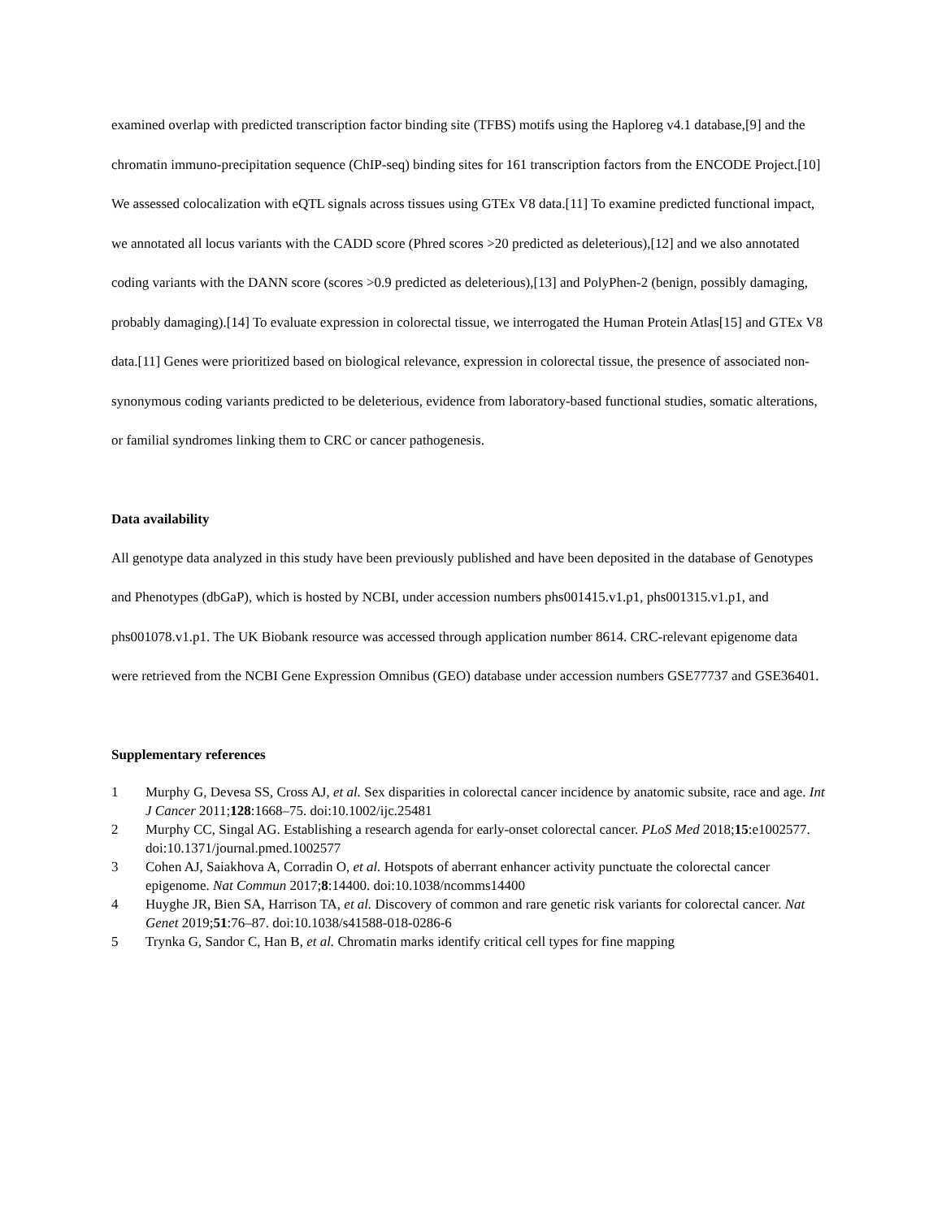examined overlap with predicted transcription factor binding site (TFBS) motifs using the Haploreg v4.1 database,[9] and the chromatin immuno-precipitation sequence (ChIP-seq) binding sites for 161 transcription factors from the ENCODE Project.[10] We assessed colocalization with eQTL signals across tissues using GTEx V8 data.[11] To examine predicted functional impact, we annotated all locus variants with the CADD score (Phred scores >20 predicted as deleterious),[12] and we also annotated coding variants with the DANN score (scores >0.9 predicted as deleterious),[13] and PolyPhen-2 (benign, possibly damaging, probably damaging).[14] To evaluate expression in colorectal tissue, we interrogated the Human Protein Atlas[15] and GTEx V8 data.[11] Genes were prioritized based on biological relevance, expression in colorectal tissue, the presence of associated non-synonymous coding variants predicted to be deleterious, evidence from laboratory-based functional studies, somatic alterations, or familial syndromes linking them to CRC or cancer pathogenesis.
Data availability
All genotype data analyzed in this study have been previously published and have been deposited in the database of Genotypes and Phenotypes (dbGaP), which is hosted by NCBI, under accession numbers phs001415.v1.p1, phs001315.v1.p1, and phs001078.v1.p1. The UK Biobank resource was accessed through application number 8614. CRC-relevant epigenome data were retrieved from the NCBI Gene Expression Omnibus (GEO) database under accession numbers GSE77737 and GSE36401.
Supplementary references
1 Murphy G, Devesa SS, Cross AJ, et al. Sex disparities in colorectal cancer incidence by anatomic subsite, race and age. Int J Cancer 2011;128:1668–75. doi:10.1002/ijc.25481
2 Murphy CC, Singal AG. Establishing a research agenda for early-onset colorectal cancer. PLoS Med 2018;15:e1002577. doi:10.1371/journal.pmed.1002577
3 Cohen AJ, Saiakhova A, Corradin O, et al. Hotspots of aberrant enhancer activity punctuate the colorectal cancer epigenome. Nat Commun 2017;8:14400. doi:10.1038/ncomms14400
4 Huyghe JR, Bien SA, Harrison TA, et al. Discovery of common and rare genetic risk variants for colorectal cancer. Nat Genet 2019;51:76–87. doi:10.1038/s41588-018-0286-6
5 Trynka G, Sandor C, Han B, et al. Chromatin marks identify critical cell types for fine mapping